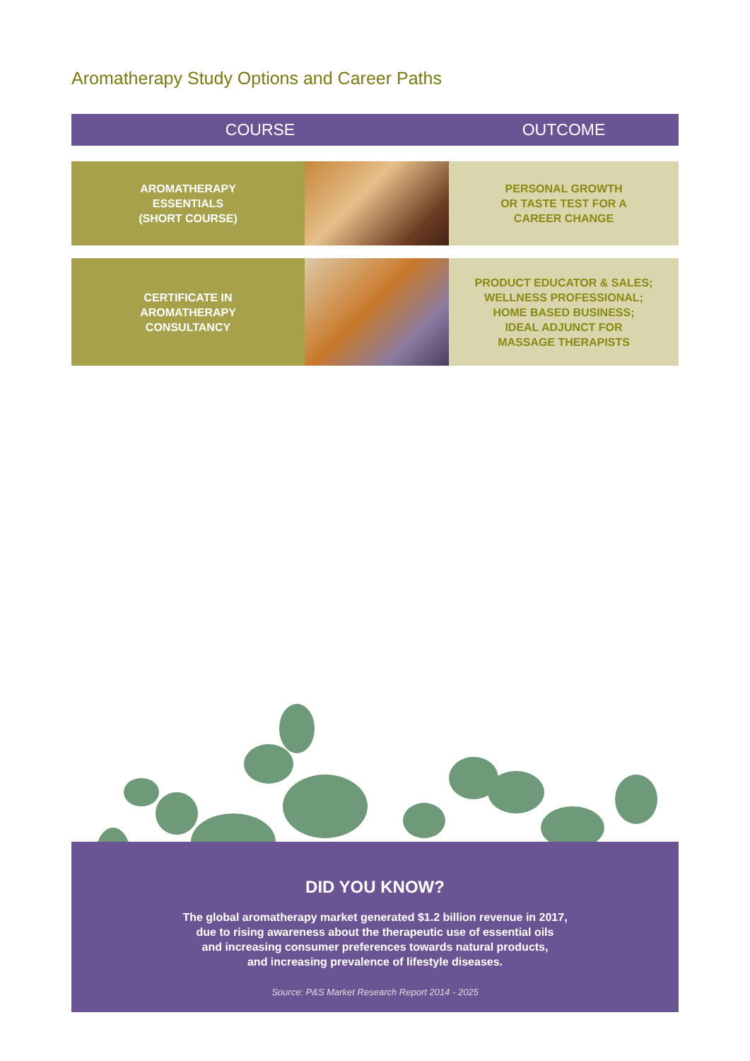Aromatherapy Study Options and Career Paths
| COURSE | | OUTCOME |
| --- | --- | --- |
| AROMATHERAPY ESSENTIALS (SHORT COURSE) | | PERSONAL GROWTH OR TASTE TEST FOR A CAREER CHANGE |
| CERTIFICATE IN AROMATHERAPY CONSULTANCY | | PRODUCT EDUCATOR & SALES; WELLNESS PROFESSIONAL; HOME BASED BUSINESS; IDEAL ADJUNCT FOR MASSAGE THERAPISTS |
DID YOU KNOW?
The global aromatherapy market generated $1.2 billion revenue in 2017,
due to rising awareness about the therapeutic use of essential oils
and increasing consumer preferences towards natural products,
and increasing prevalence of lifestyle diseases.
Source: P&S Market Research Report 2014 - 2025